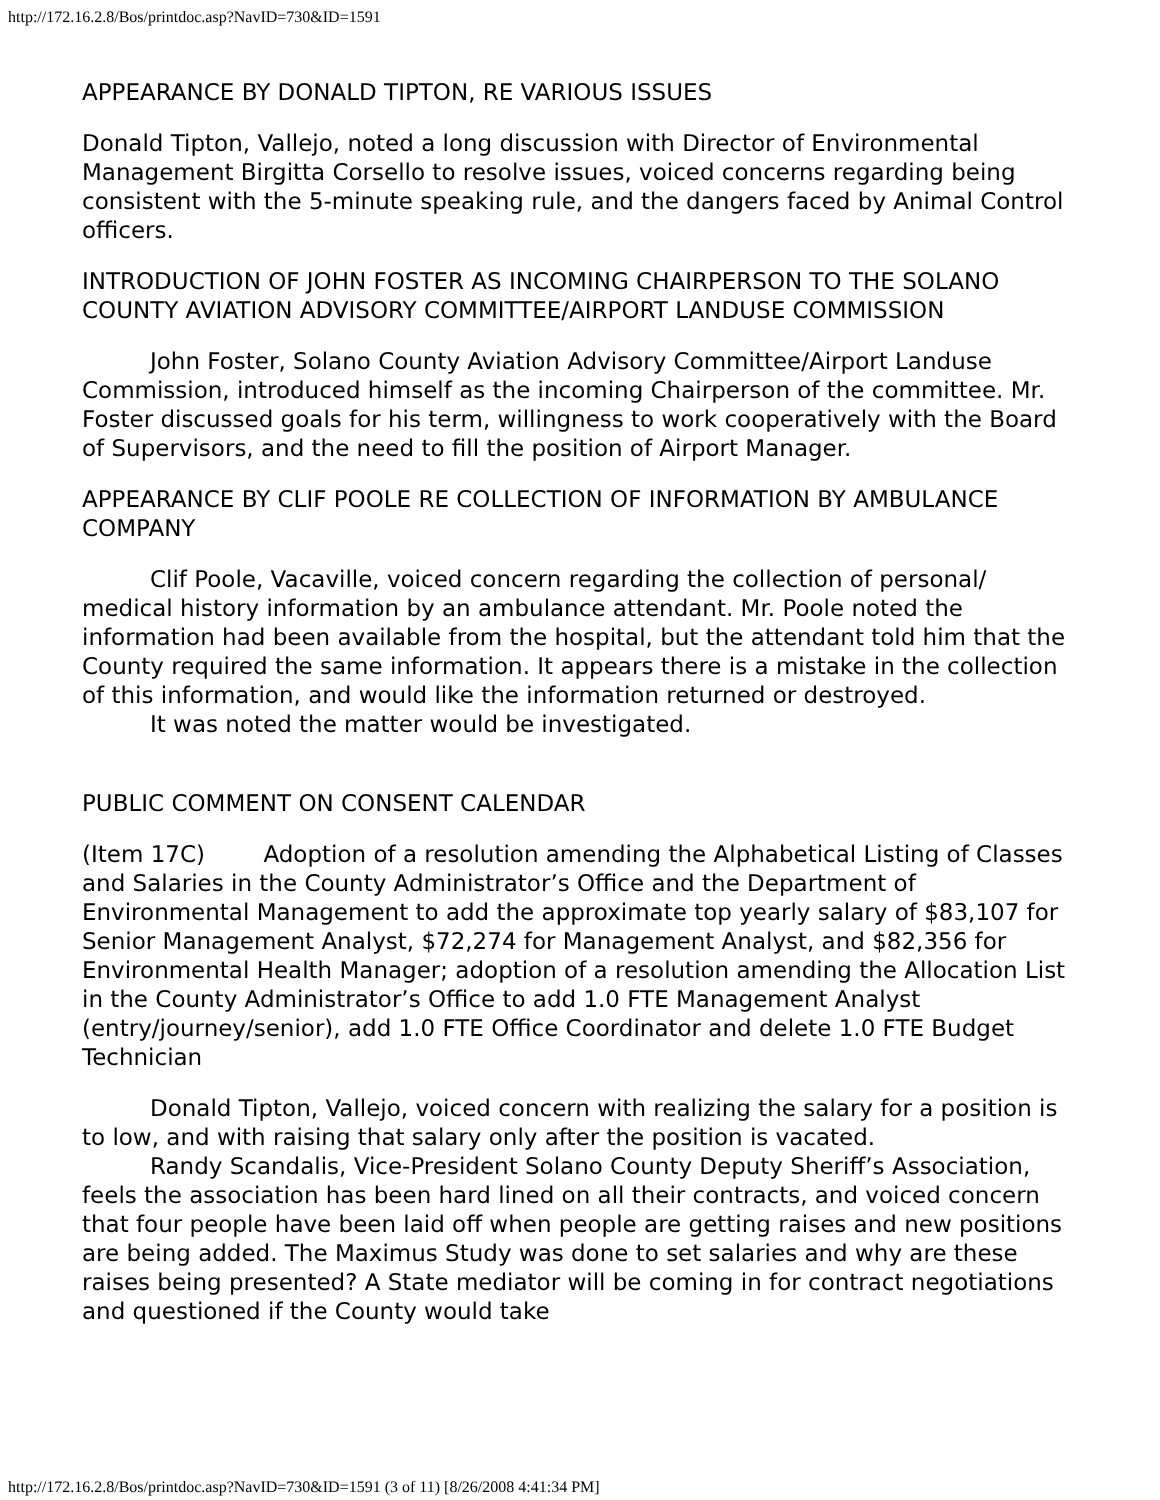http://172.16.2.8/Bos/printdoc.asp?NavID=730&ID=1591
APPEARANCE BY DONALD TIPTON, RE VARIOUS ISSUES
Donald Tipton, Vallejo, noted a long discussion with Director of Environmental Management Birgitta Corsello to resolve issues, voiced concerns regarding being consistent with the 5-minute speaking rule, and the dangers faced by Animal Control officers.
INTRODUCTION OF JOHN FOSTER AS INCOMING CHAIRPERSON TO THE SOLANO COUNTY AVIATION ADVISORY COMMITTEE/AIRPORT LANDUSE COMMISSION
John Foster, Solano County Aviation Advisory Committee/Airport Landuse Commission, introduced himself as the incoming Chairperson of the committee. Mr. Foster discussed goals for his term, willingness to work cooperatively with the Board of Supervisors, and the need to fill the position of Airport Manager.
APPEARANCE BY CLIF POOLE RE COLLECTION OF INFORMATION BY AMBULANCE COMPANY
Clif Poole, Vacaville, voiced concern regarding the collection of personal/ medical history information by an ambulance attendant. Mr. Poole noted the information had been available from the hospital, but the attendant told him that the County required the same information. It appears there is a mistake in the collection of this information, and would like the information returned or destroyed.
It was noted the matter would be investigated.
PUBLIC COMMENT ON CONSENT CALENDAR
(Item 17C) Adoption of a resolution amending the Alphabetical Listing of Classes and Salaries in the County Administrator’s Office and the Department of Environmental Management to add the approximate top yearly salary of $83,107 for Senior Management Analyst, $72,274 for Management Analyst, and $82,356 for Environmental Health Manager; adoption of a resolution amending the Allocation List in the County Administrator’s Office to add 1.0 FTE Management Analyst (entry/journey/senior), add 1.0 FTE Office Coordinator and delete 1.0 FTE Budget Technician
Donald Tipton, Vallejo, voiced concern with realizing the salary for a position is to low, and with raising that salary only after the position is vacated.
Randy Scandalis, Vice-President Solano County Deputy Sheriff’s Association, feels the association has been hard lined on all their contracts, and voiced concern that four people have been laid off when people are getting raises and new positions are being added. The Maximus Study was done to set salaries and why are these raises being presented? A State mediator will be coming in for contract negotiations and questioned if the County would take
http://172.16.2.8/Bos/printdoc.asp?NavID=730&ID=1591 (3 of 11) [8/26/2008 4:41:34 PM]